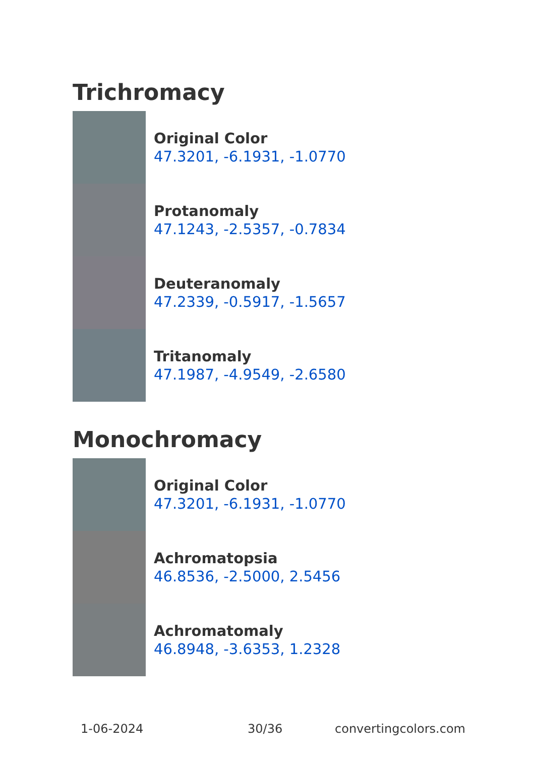Trichromacy
Original Color
47.3201, -6.1931, -1.0770
Protanomaly
47.1243, -2.5357, -0.7834
Deuteranomaly
47.2339, -0.5917, -1.5657
Tritanomaly
47.1987, -4.9549, -2.6580
Monochromacy
Original Color
47.3201, -6.1931, -1.0770
Achromatopsia
46.8536, -2.5000, 2.5456
Achromatomaly
46.8948, -3.6353, 1.2328
1-06-2024 30/36 convertingcolors.com